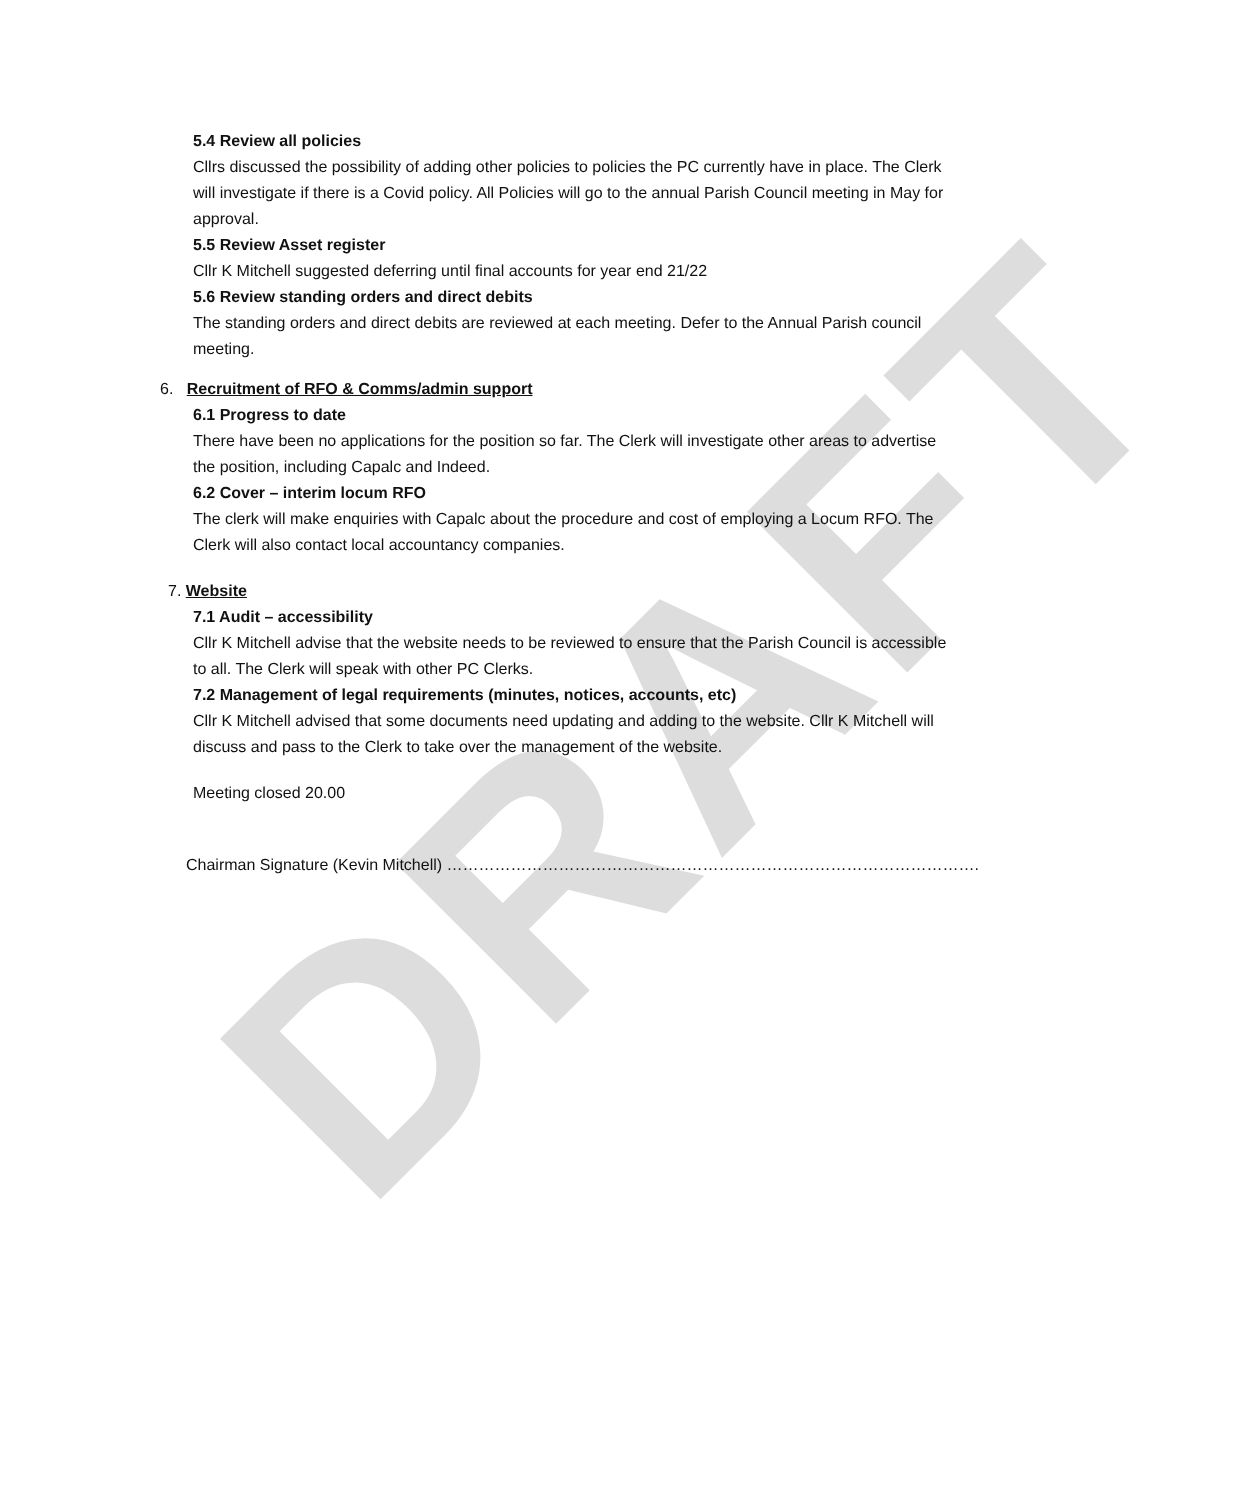DRAFT
5.4 Review all policies
Cllrs discussed the possibility of adding other policies to policies the PC currently have in place. The Clerk will investigate if there is a Covid policy. All Policies will go to the annual Parish Council meeting in May for approval.
5.5 Review Asset register
Cllr K Mitchell suggested deferring until final accounts for year end 21/22
5.6 Review standing orders and direct debits
The standing orders and direct debits are reviewed at each meeting. Defer to the Annual Parish council meeting.
6. Recruitment of RFO & Comms/admin support
6.1 Progress to date
There have been no applications for the position so far. The Clerk will investigate other areas to advertise the position, including Capalc and Indeed.
6.2 Cover – interim locum RFO
The clerk will make enquiries with Capalc about the procedure and cost of employing a Locum RFO. The Clerk will also contact local accountancy companies.
7. Website
7.1 Audit – accessibility
Cllr K Mitchell advise that the website needs to be reviewed to ensure that the Parish Council is accessible to all. The Clerk will speak with other PC Clerks.
7.2 Management of legal requirements (minutes, notices, accounts, etc)
Cllr K Mitchell advised that some documents need updating and adding to the website. Cllr K Mitchell will discuss and pass to the Clerk to take over the management of the website.
Meeting closed 20.00
Chairman Signature (Kevin Mitchell) ……………………………………………………………………………………….